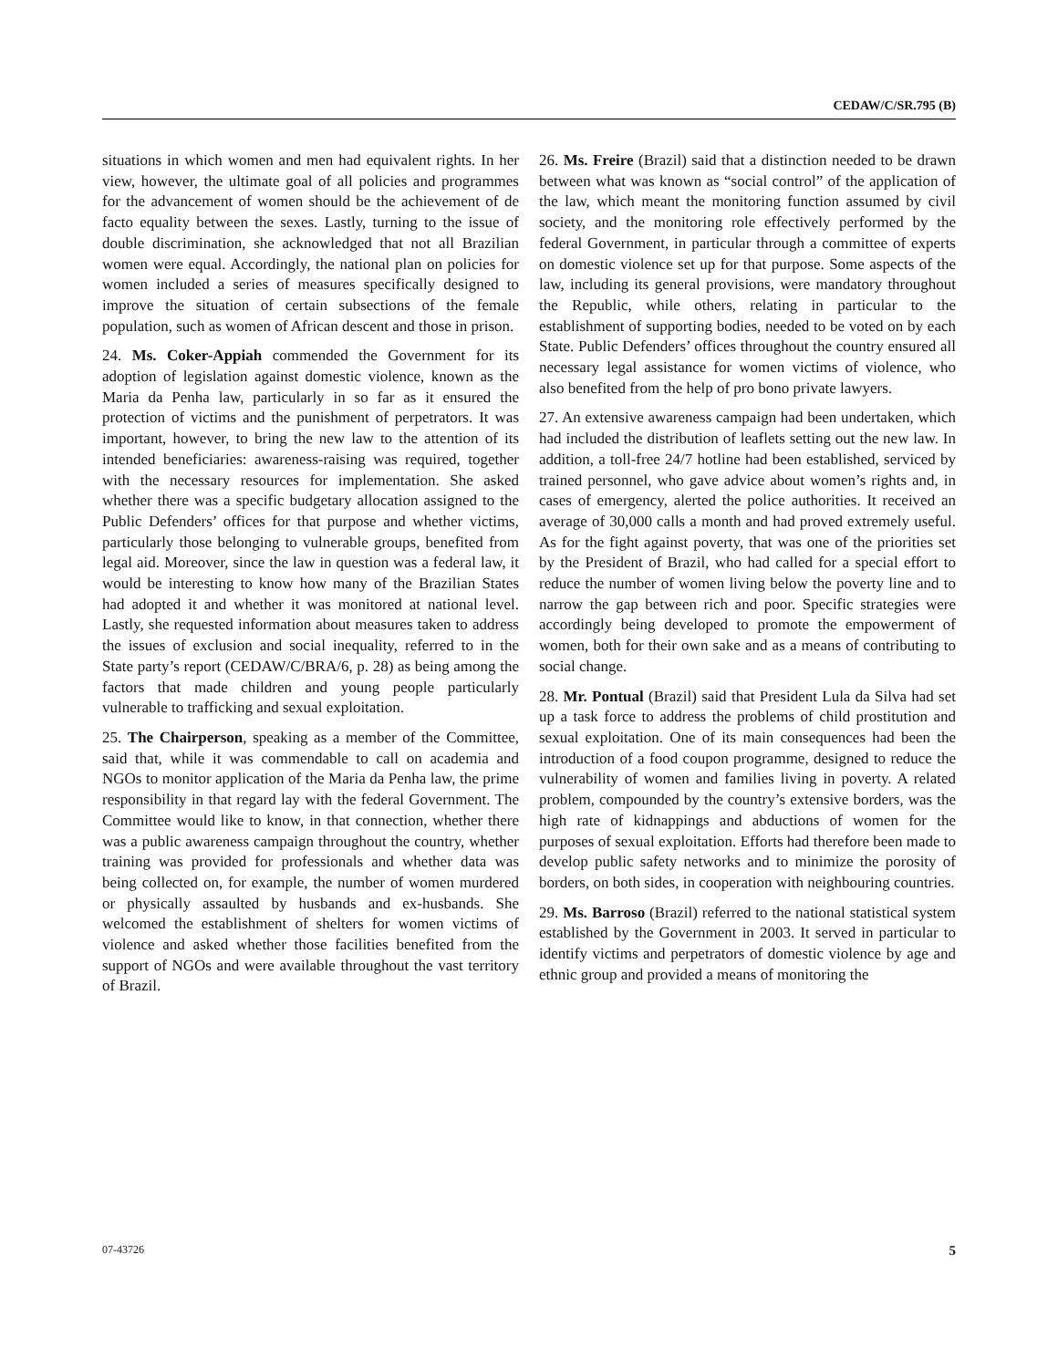CEDAW/C/SR.795 (B)
situations in which women and men had equivalent rights. In her view, however, the ultimate goal of all policies and programmes for the advancement of women should be the achievement of de facto equality between the sexes. Lastly, turning to the issue of double discrimination, she acknowledged that not all Brazilian women were equal. Accordingly, the national plan on policies for women included a series of measures specifically designed to improve the situation of certain subsections of the female population, such as women of African descent and those in prison.
24. Ms. Coker-Appiah commended the Government for its adoption of legislation against domestic violence, known as the Maria da Penha law, particularly in so far as it ensured the protection of victims and the punishment of perpetrators. It was important, however, to bring the new law to the attention of its intended beneficiaries: awareness-raising was required, together with the necessary resources for implementation. She asked whether there was a specific budgetary allocation assigned to the Public Defenders’ offices for that purpose and whether victims, particularly those belonging to vulnerable groups, benefited from legal aid. Moreover, since the law in question was a federal law, it would be interesting to know how many of the Brazilian States had adopted it and whether it was monitored at national level. Lastly, she requested information about measures taken to address the issues of exclusion and social inequality, referred to in the State party’s report (CEDAW/C/BRA/6, p. 28) as being among the factors that made children and young people particularly vulnerable to trafficking and sexual exploitation.
25. The Chairperson, speaking as a member of the Committee, said that, while it was commendable to call on academia and NGOs to monitor application of the Maria da Penha law, the prime responsibility in that regard lay with the federal Government. The Committee would like to know, in that connection, whether there was a public awareness campaign throughout the country, whether training was provided for professionals and whether data was being collected on, for example, the number of women murdered or physically assaulted by husbands and ex-husbands. She welcomed the establishment of shelters for women victims of violence and asked whether those facilities benefited from the support of NGOs and were available throughout the vast territory of Brazil.
26. Ms. Freire (Brazil) said that a distinction needed to be drawn between what was known as “social control” of the application of the law, which meant the monitoring function assumed by civil society, and the monitoring role effectively performed by the federal Government, in particular through a committee of experts on domestic violence set up for that purpose. Some aspects of the law, including its general provisions, were mandatory throughout the Republic, while others, relating in particular to the establishment of supporting bodies, needed to be voted on by each State. Public Defenders’ offices throughout the country ensured all necessary legal assistance for women victims of violence, who also benefited from the help of pro bono private lawyers.
27. An extensive awareness campaign had been undertaken, which had included the distribution of leaflets setting out the new law. In addition, a toll-free 24/7 hotline had been established, serviced by trained personnel, who gave advice about women’s rights and, in cases of emergency, alerted the police authorities. It received an average of 30,000 calls a month and had proved extremely useful. As for the fight against poverty, that was one of the priorities set by the President of Brazil, who had called for a special effort to reduce the number of women living below the poverty line and to narrow the gap between rich and poor. Specific strategies were accordingly being developed to promote the empowerment of women, both for their own sake and as a means of contributing to social change.
28. Mr. Pontual (Brazil) said that President Lula da Silva had set up a task force to address the problems of child prostitution and sexual exploitation. One of its main consequences had been the introduction of a food coupon programme, designed to reduce the vulnerability of women and families living in poverty. A related problem, compounded by the country’s extensive borders, was the high rate of kidnappings and abductions of women for the purposes of sexual exploitation. Efforts had therefore been made to develop public safety networks and to minimize the porosity of borders, on both sides, in cooperation with neighbouring countries.
29. Ms. Barroso (Brazil) referred to the national statistical system established by the Government in 2003. It served in particular to identify victims and perpetrators of domestic violence by age and ethnic group and provided a means of monitoring the
07-43726 5